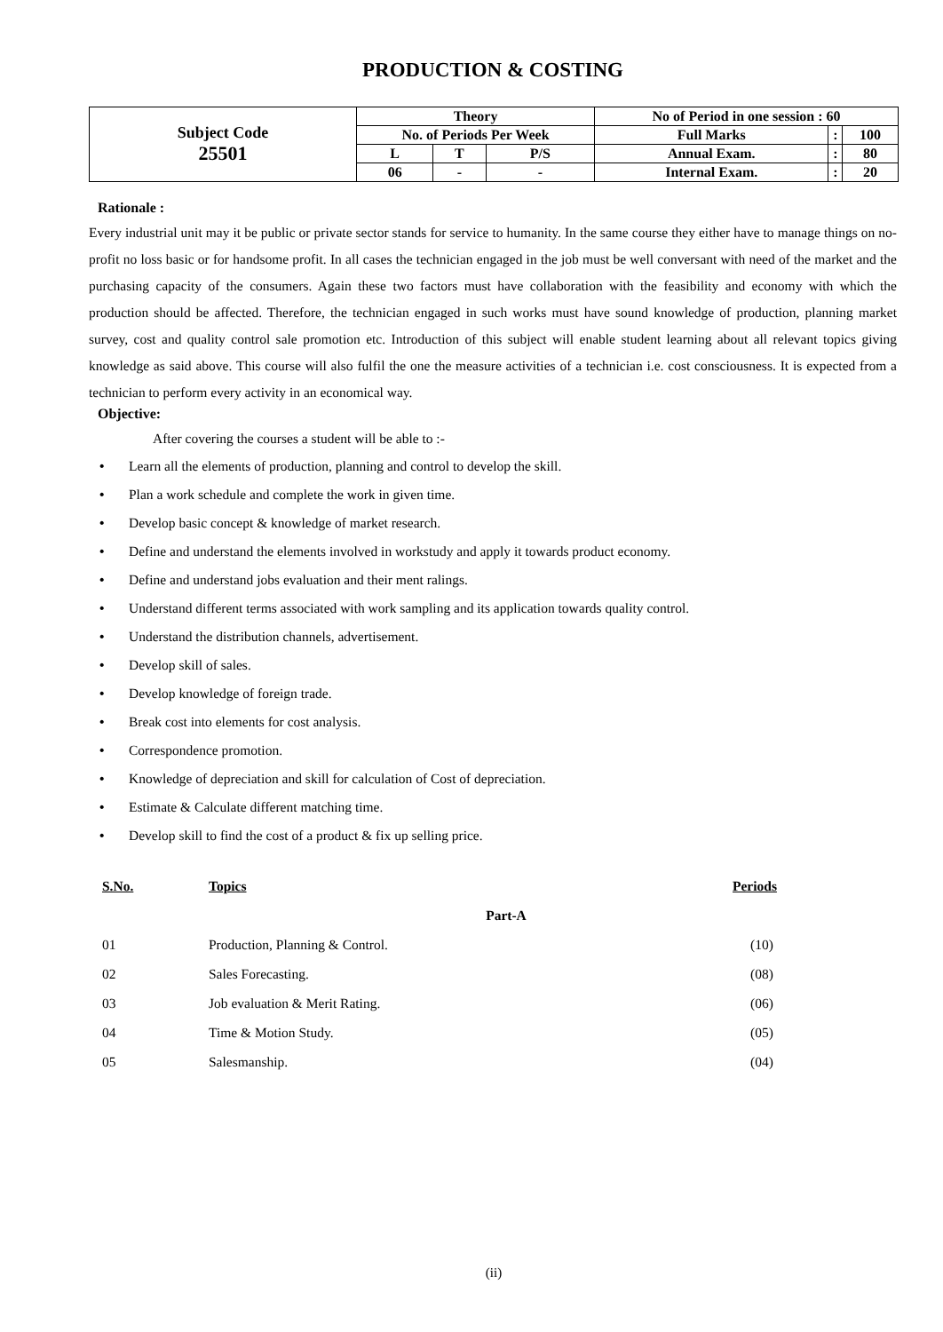PRODUCTION & COSTING
| Subject Code 25501 | Theory | | | No of Period in one session : 60 | | |
| | No. of Periods Per Week | | | Full Marks | : | 100 |
| | L | T | P/S | Annual Exam. | : | 80 |
| | 06 | - | - | Internal Exam. | : | 20 |
Rationale :
Every industrial unit may it be public or private sector stands for service to humanity. In the same course they either have to manage things on no-profit no loss basic or for handsome profit. In all cases the technician engaged in the job must be well conversant with need of the market and the purchasing capacity of the consumers. Again these two factors must have collaboration with the feasibility and economy with which the production should be affected. Therefore, the technician engaged in such works must have sound knowledge of production, planning market survey, cost and quality control sale promotion etc. Introduction of this subject will enable student learning about all relevant topics giving knowledge as said above. This course will also fulfil the one the measure activities of a technician i.e. cost consciousness. It is expected from a technician to perform every activity in an economical way.
Objective:
After covering the courses a student will be able to :-
• Learn all the elements of production, planning and control to develop the skill.
• Plan a work schedule and complete the work in given time.
• Develop basic concept & knowledge of market research.
• Define and understand the elements involved in workstudy and apply it towards product economy.
• Define and understand jobs evaluation and their ment ralings.
• Understand different terms associated with work sampling and its application towards quality control.
• Understand the distribution channels, advertisement.
• Develop skill of sales.
• Develop knowledge of foreign trade.
• Break cost into elements for cost analysis.
• Correspondence promotion.
• Knowledge of depreciation and skill for calculation of Cost of depreciation.
• Estimate & Calculate different matching time.
• Develop skill to find the cost of a product & fix up selling price.
| S.No. | Topics | Periods |
| --- | --- | --- |
| | Part-A | |
| 01 | Production, Planning & Control. | (10) |
| 02 | Sales Forecasting. | (08) |
| 03 | Job evaluation & Merit Rating. | (06) |
| 04 | Time & Motion Study. | (05) |
| 05 | Salesmanship. | (04) |
(ii)